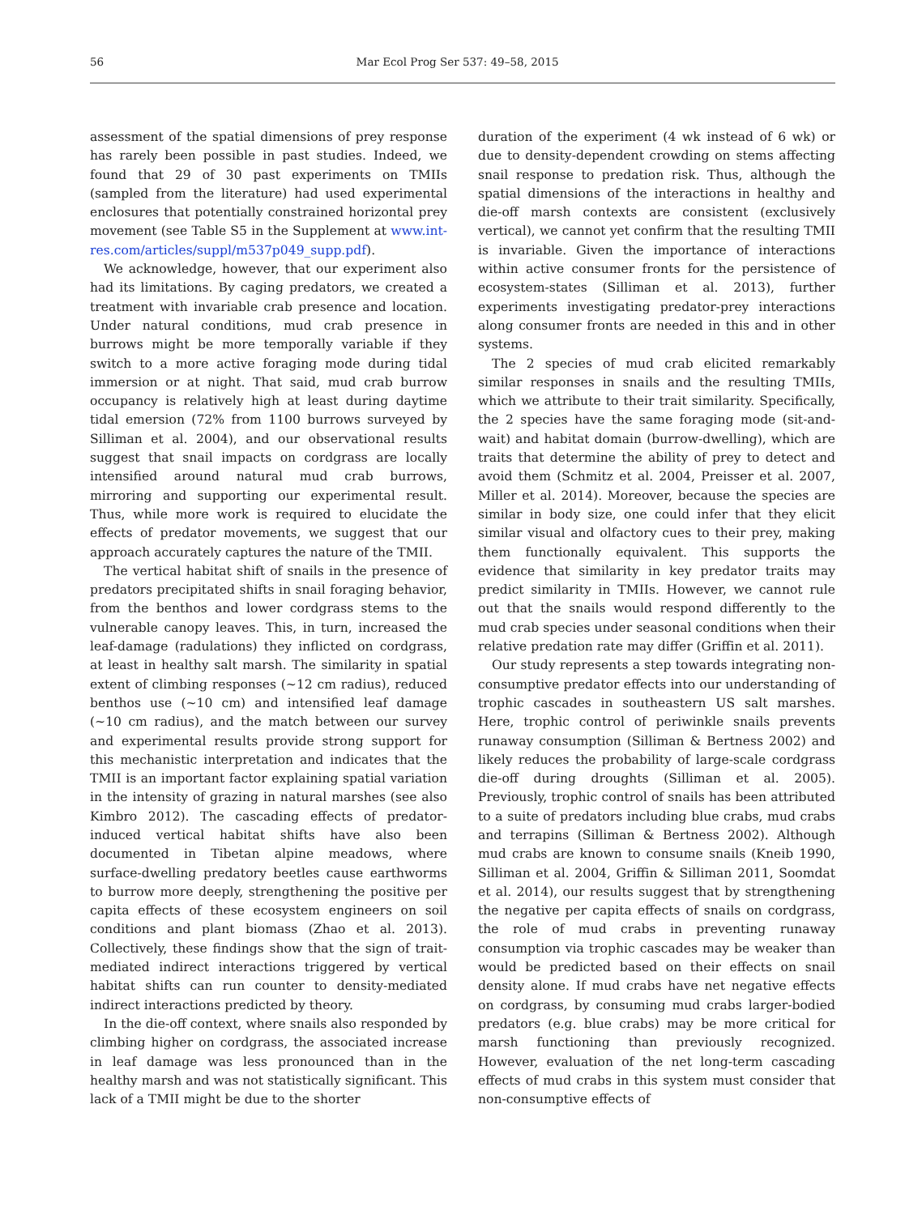56 Mar Ecol Prog Ser 537: 49–58, 2015
assessment of the spatial dimensions of prey response has rarely been possible in past studies. Indeed, we found that 29 of 30 past experiments on TMIIs (sampled from the literature) had used experimental enclosures that potentially constrained horizontal prey movement (see Table S5 in the Supplement at www.int-res.com/articles/suppl/m537p049_supp.pdf).
We acknowledge, however, that our experiment also had its limitations. By caging predators, we created a treatment with invariable crab presence and location. Under natural conditions, mud crab presence in burrows might be more temporally variable if they switch to a more active foraging mode during tidal immersion or at night. That said, mud crab burrow occupancy is relatively high at least during daytime tidal emersion (72% from 1100 burrows surveyed by Silliman et al. 2004), and our observational results suggest that snail impacts on cordgrass are locally intensified around natural mud crab burrows, mirroring and supporting our experimental result. Thus, while more work is required to elucidate the effects of predator movements, we suggest that our approach accurately captures the nature of the TMII.
The vertical habitat shift of snails in the presence of predators precipitated shifts in snail foraging behavior, from the benthos and lower cordgrass stems to the vulnerable canopy leaves. This, in turn, increased the leaf-damage (radulations) they inflicted on cordgrass, at least in healthy salt marsh. The similarity in spatial extent of climbing responses (~12 cm radius), reduced benthos use (~10 cm) and intensified leaf damage (~10 cm radius), and the match between our survey and experimental results provide strong support for this mechanistic interpretation and indicates that the TMII is an important factor explaining spatial variation in the intensity of grazing in natural marshes (see also Kimbro 2012). The cascading effects of predator-induced vertical habitat shifts have also been documented in Tibetan alpine meadows, where surface-dwelling predatory beetles cause earthworms to burrow more deeply, strengthening the positive per capita effects of these ecosystem engineers on soil conditions and plant biomass (Zhao et al. 2013). Collectively, these findings show that the sign of trait-mediated indirect interactions triggered by vertical habitat shifts can run counter to density-mediated indirect interactions predicted by theory.
In the die-off context, where snails also responded by climbing higher on cordgrass, the associated increase in leaf damage was less pronounced than in the healthy marsh and was not statistically significant. This lack of a TMII might be due to the shorter
duration of the experiment (4 wk instead of 6 wk) or due to density-dependent crowding on stems affecting snail response to predation risk. Thus, although the spatial dimensions of the interactions in healthy and die-off marsh contexts are consistent (exclusively vertical), we cannot yet confirm that the resulting TMII is invariable. Given the importance of interactions within active consumer fronts for the persistence of ecosystem-states (Silliman et al. 2013), further experiments investigating predator-prey interactions along consumer fronts are needed in this and in other systems.
The 2 species of mud crab elicited remarkably similar responses in snails and the resulting TMIIs, which we attribute to their trait similarity. Specifically, the 2 species have the same foraging mode (sit-and-wait) and habitat domain (burrow-dwelling), which are traits that determine the ability of prey to detect and avoid them (Schmitz et al. 2004, Preisser et al. 2007, Miller et al. 2014). Moreover, because the species are similar in body size, one could infer that they elicit similar visual and olfactory cues to their prey, making them functionally equivalent. This supports the evidence that similarity in key predator traits may predict similarity in TMIIs. However, we cannot rule out that the snails would respond differently to the mud crab species under seasonal conditions when their relative predation rate may differ (Griffin et al. 2011).
Our study represents a step towards integrating non-consumptive predator effects into our understanding of trophic cascades in southeastern US salt marshes. Here, trophic control of periwinkle snails prevents runaway consumption (Silliman & Bertness 2002) and likely reduces the probability of large-scale cordgrass die-off during droughts (Silliman et al. 2005). Previously, trophic control of snails has been attributed to a suite of predators including blue crabs, mud crabs and terrapins (Silliman & Bertness 2002). Although mud crabs are known to consume snails (Kneib 1990, Silliman et al. 2004, Griffin & Silliman 2011, Soomdat et al. 2014), our results suggest that by strengthening the negative per capita effects of snails on cordgrass, the role of mud crabs in preventing runaway consumption via trophic cascades may be weaker than would be predicted based on their effects on snail density alone. If mud crabs have net negative effects on cordgrass, by consuming mud crabs larger-bodied predators (e.g. blue crabs) may be more critical for marsh functioning than previously recognized. However, evaluation of the net long-term cascading effects of mud crabs in this system must consider that non-consumptive effects of